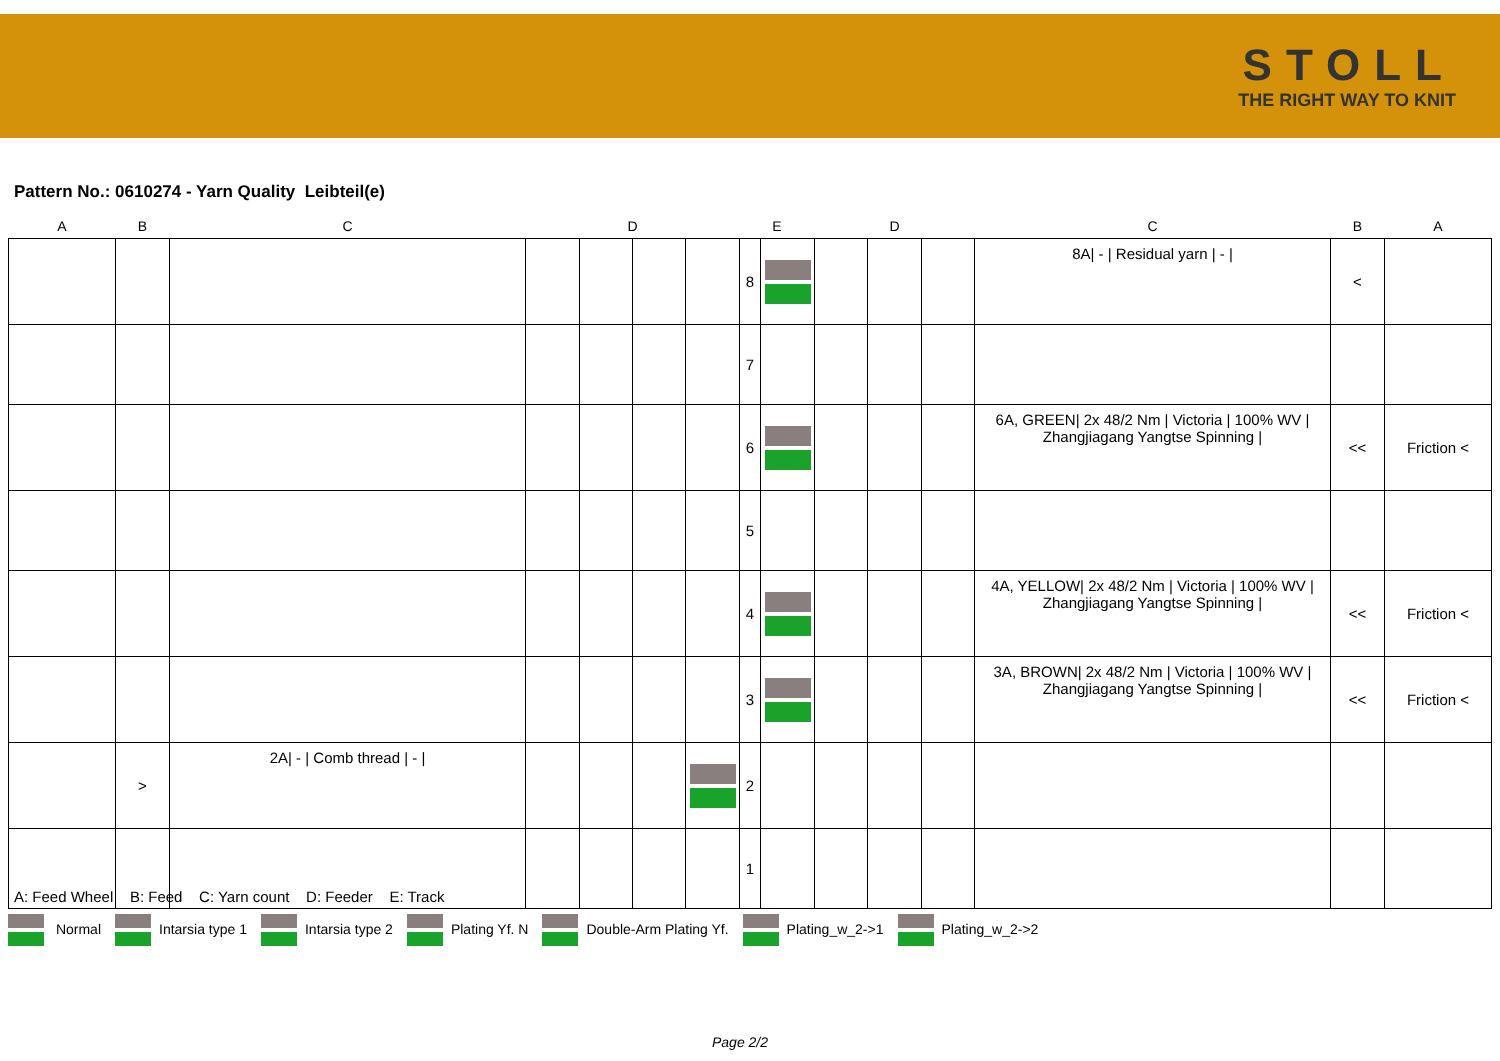STOLL
THE RIGHT WAY TO KNIT
Pattern No.: 0610274 - Yarn Quality Leibteil(e)
| A | B | C | D | | | | E | | D | | | C | B | A |
| --- | --- | --- | --- | --- | --- | --- | --- | --- | --- | --- | --- | --- | --- | --- |
| | | | | | | | 8 | | | | | 8A/ - / Residual yarn / - / | < | |
| | | | | | | | 7 | | | | | | | |
| | | | | | | | 6 | | | | | 6A, GREEN/ 2x 48/2 Nm / Victoria / 100% WV / Zhangjiagang Yangtse Spinning / | << | Friction < |
| | | | | | | | 5 | | | | | | | |
| | | | | | | | 4 | | | | | 4A, YELLOW/ 2x 48/2 Nm / Victoria / 100% WV / Zhangjiagang Yangtse Spinning / | << | Friction < |
| | | | | | | | 3 | | | | | 3A, BROWN/ 2x 48/2 Nm / Victoria / 100% WV / Zhangjiagang Yangtse Spinning / | << | Friction < |
| | > | 2A/ - / Comb thread / - / | | | | | 2 | | | | | | | |
| | | | | | | | 1 | | | | | | | |
A: Feed Wheel B: Feed C: Yarn count D: Feeder E: Track
Normal Intarsia type 1 Intarsia type 2 Plating Yf. N Double-Arm Plating Yf. Plating_w_2->1 Plating_w_2->2
Page 2/2